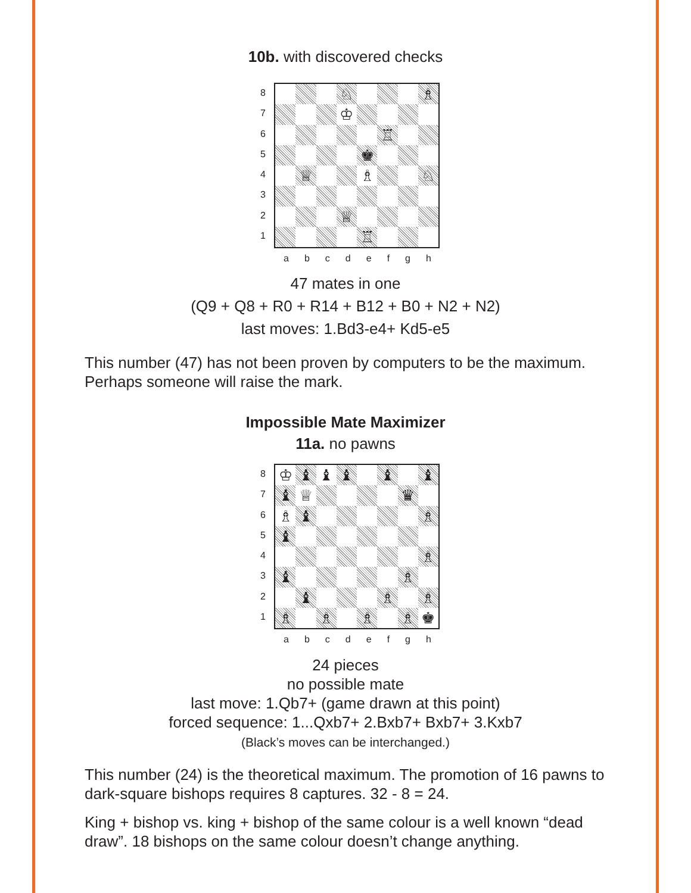10b. with discovered checks
87654321
♘
♗
♔
♖
♚
♕
♗
♘
♕
♖
abcdefgh
47 mates in one
(Q9 + Q8 + R0 + R14 + B12 + B0 + N2 + N2)
last moves: 1.Bd3-e4+ Kd5-e5
This number (47) has not been proven by computers to be the maximum. Perhaps someone will raise the mark.
Impossible Mate Maximizer
11a. no pawns
87654321
♔
♝
♝
♝
♝
♝
♝
♕
♛
♗
♝
♗
♝
♗
♝
♗
♝
♗
♗
♗
♗
♗
♗
♚
abcdefgh
24 pieces
no possible mate
last move: 1.Qb7+ (game drawn at this point)
forced sequence: 1...Qxb7+ 2.Bxb7+ Bxb7+ 3.Kxb7
(Black’s moves can be interchanged.)
This number (24) is the theoretical maximum. The promotion of 16 pawns to dark-square bishops requires 8 captures. 32 - 8 = 24.
King + bishop vs. king + bishop of the same colour is a well known “dead draw”. 18 bishops on the same colour doesn’t change anything.